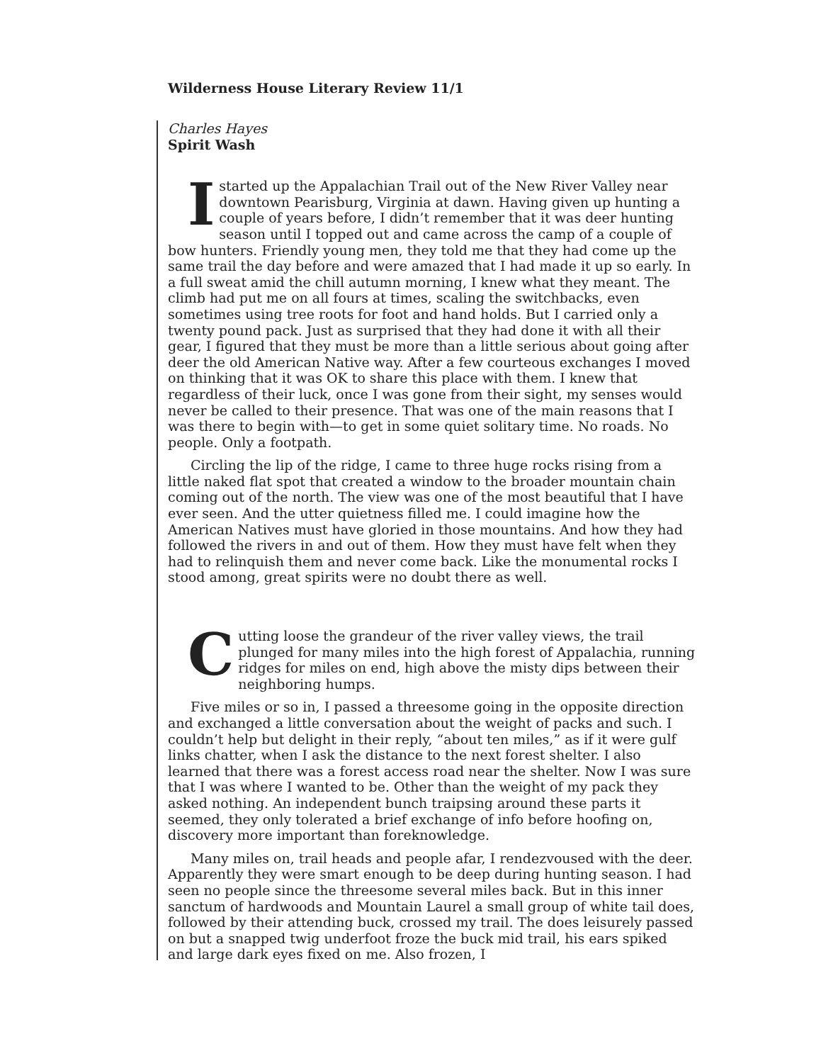Wilderness House Literary Review 11/1
Charles Hayes
Spirit Wash
Istarted up the Appalachian Trail out of the New River Valley near downtown Pearisburg, Virginia at dawn. Having given up hunting a couple of years before, I didn’t remember that it was deer hunting season until I topped out and came across the camp of a couple of bow hunters. Friendly young men, they told me that they had come up the same trail the day before and were amazed that I had made it up so early. In a full sweat amid the chill autumn morning, I knew what they meant. The climb had put me on all fours at times, scaling the switchbacks, even sometimes using tree roots for foot and hand holds. But I carried only a twenty pound pack. Just as surprised that they had done it with all their gear, I figured that they must be more than a little serious about going after deer the old American Native way. After a few courteous exchanges I moved on thinking that it was OK to share this place with them. I knew that regardless of their luck, once I was gone from their sight, my senses would never be called to their presence. That was one of the main reasons that I was there to begin with—to get in some quiet solitary time. No roads. No people. Only a footpath.
Circling the lip of the ridge, I came to three huge rocks rising from a little naked flat spot that created a window to the broader mountain chain coming out of the north. The view was one of the most beautiful that I have ever seen. And the utter quietness filled me. I could imagine how the American Natives must have gloried in those mountains. And how they had followed the rivers in and out of them. How they must have felt when they had to relinquish them and never come back. Like the monumental rocks I stood among, great spirits were no doubt there as well.
Cutting loose the grandeur of the river valley views, the trail plunged for many miles into the high forest of Appalachia, running ridges for miles on end, high above the misty dips between their neighboring humps.
Five miles or so in, I passed a threesome going in the opposite direction and exchanged a little conversation about the weight of packs and such. I couldn’t help but delight in their reply, “about ten miles,” as if it were gulf links chatter, when I ask the distance to the next forest shelter. I also learned that there was a forest access road near the shelter. Now I was sure that I was where I wanted to be. Other than the weight of my pack they asked nothing. An independent bunch traipsing around these parts it seemed, they only tolerated a brief exchange of info before hoofing on, discovery more important than foreknowledge.
Many miles on, trail heads and people afar, I rendezvoused with the deer. Apparently they were smart enough to be deep during hunting season. I had seen no people since the threesome several miles back. But in this inner sanctum of hardwoods and Mountain Laurel a small group of white tail does, followed by their attending buck, crossed my trail. The does leisurely passed on but a snapped twig underfoot froze the buck mid trail, his ears spiked and large dark eyes fixed on me. Also frozen, I